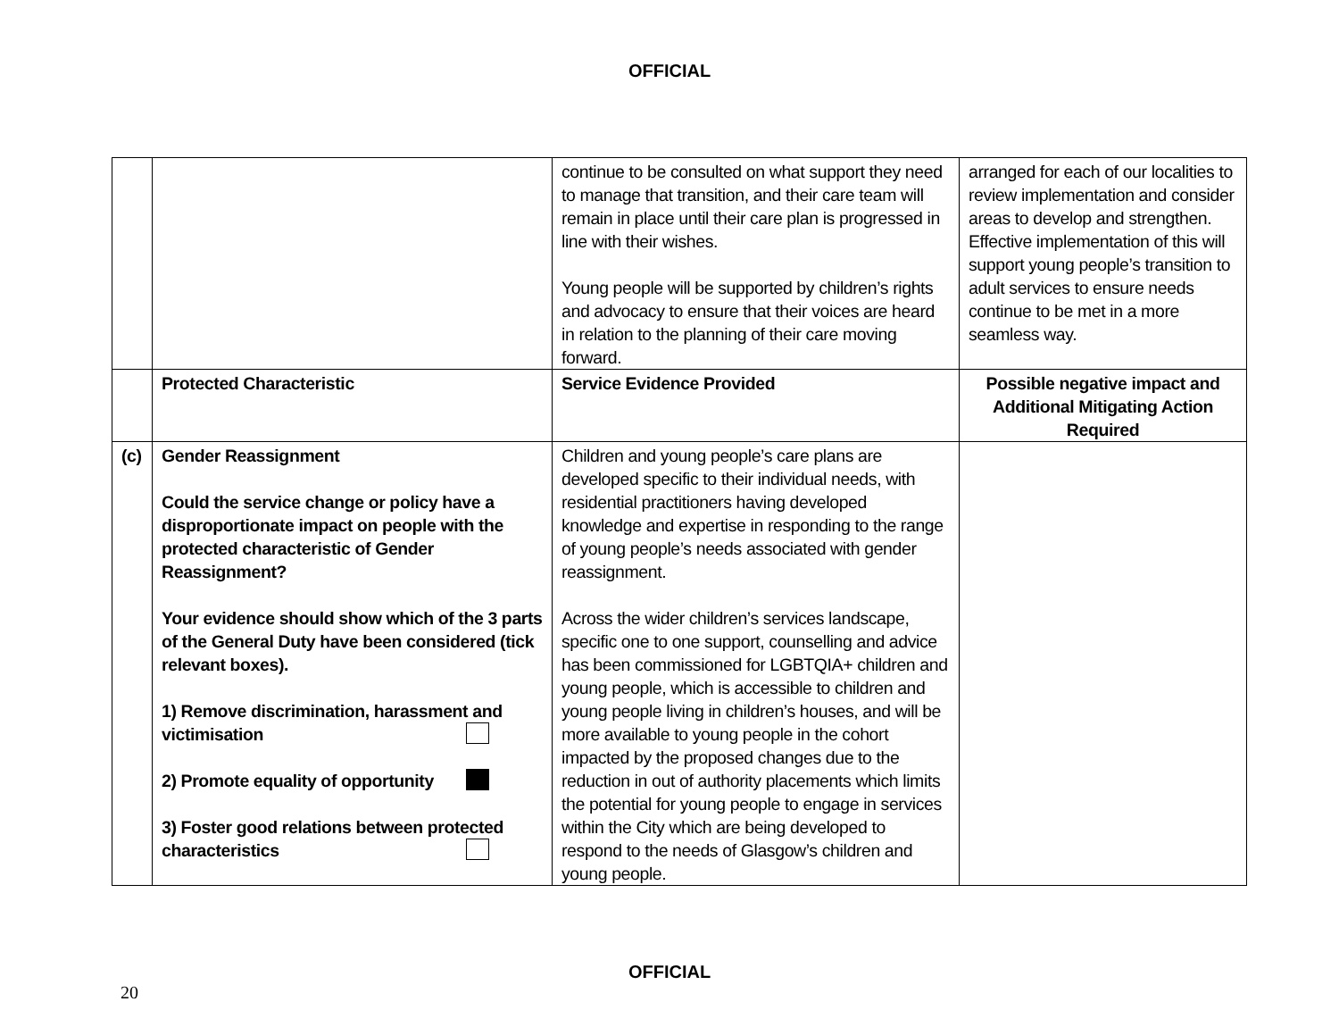OFFICIAL
| | | continue to be consulted on what support they need to manage that transition, and their care team will remain in place until their care plan is progressed in line with their wishes. Young people will be supported by children’s rights and advocacy to ensure that their voices are heard in relation to the planning of their care moving forward. | arranged for each of our localities to review implementation and consider areas to develop and strengthen. Effective implementation of this will support young people’s transition to adult services to ensure needs continue to be met in a more seamless way. |
| | Protected Characteristic | Service Evidence Provided | Possible negative impact and Additional Mitigating Action Required |
| (c) | Gender Reassignment Could the service change or policy have a disproportionate impact on people with the protected characteristic of Gender Reassignment? Your evidence should show which of the 3 parts of the General Duty have been considered (tick relevant boxes). 1) Remove discrimination, harassment and victimisation 2) Promote equality of opportunity 3) Foster good relations between protected characteristics | Children and young people’s care plans are developed specific to their individual needs, with residential practitioners having developed knowledge and expertise in responding to the range of young people’s needs associated with gender reassignment. Across the wider children’s services landscape, specific one to one support, counselling and advice has been commissioned for LGBTQIA+ children and young people, which is accessible to children and young people living in children’s houses, and will be more available to young people in the cohort impacted by the proposed changes due to the reduction in out of authority placements which limits the potential for young people to engage in services within the City which are being developed to respond to the needs of Glasgow’s children and young people. | |
OFFICIAL
20